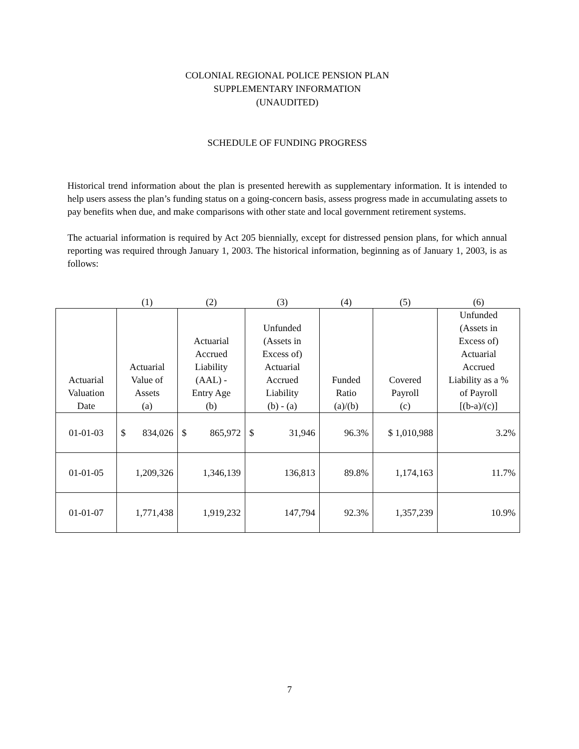COLONIAL REGIONAL POLICE PENSION PLAN
SUPPLEMENTARY INFORMATION
(UNAUDITED)
SCHEDULE OF FUNDING PROGRESS
Historical trend information about the plan is presented herewith as supplementary information. It is intended to help users assess the plan’s funding status on a going-concern basis, assess progress made in accumulating assets to pay benefits when due, and make comparisons with other state and local government retirement systems.
The actuarial information is required by Act 205 biennially, except for distressed pension plans, for which annual reporting was required through January 1, 2003. The historical information, beginning as of January 1, 2003, is as follows:
| | (1) | (2) | (3) | (4) | (5) | (6) |
| Actuarial Valuation Date | Actuarial Value of Assets (a) | Actuarial Accrued Liability (AAL) - Entry Age (b) | Unfunded (Assets in Excess of) Actuarial Accrued Liability (b) - (a) | Funded Ratio (a)/(b) | Covered Payroll (c) | Unfunded (Assets in Excess of) Actuarial Accrued Liability as a % of Payroll [(b-a)/(c)] |
| 01-01-03 | $ 834,026 | $ 865,972 | $ 31,946 | 96.3% | $ 1,010,988 | 3.2% |
| 01-01-05 | 1,209,326 | 1,346,139 | 136,813 | 89.8% | 1,174,163 | 11.7% |
| 01-01-07 | 1,771,438 | 1,919,232 | 147,794 | 92.3% | 1,357,239 | 10.9% |
7